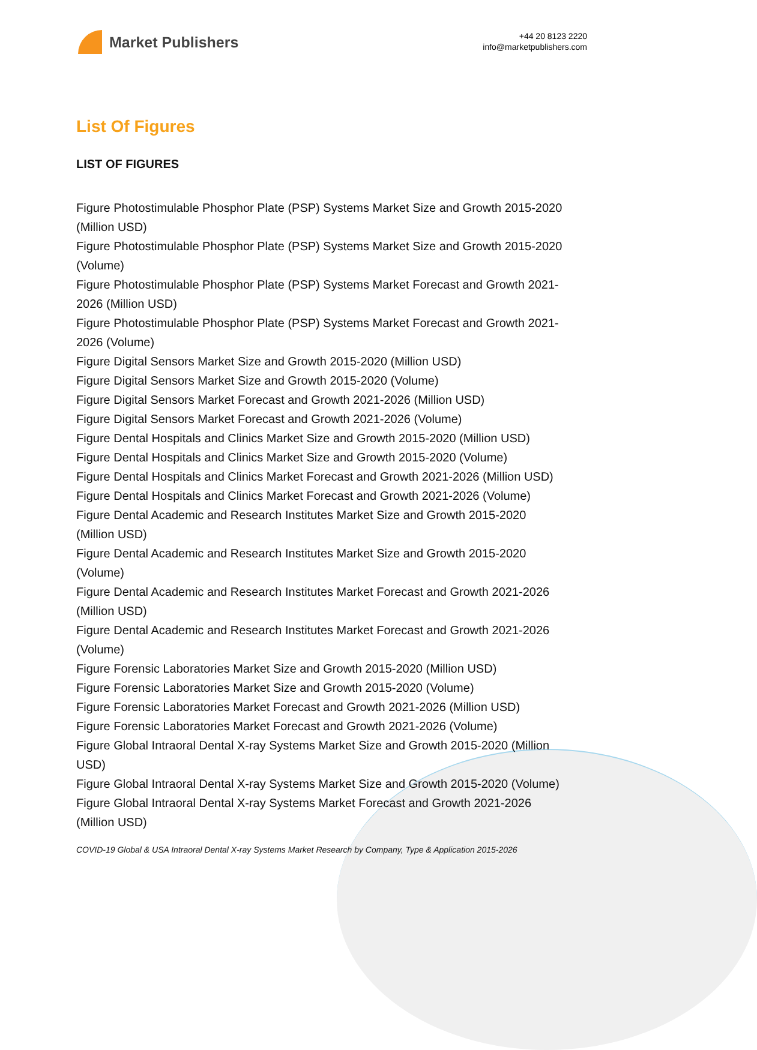Market Publishers
+44 20 8123 2220
info@marketpublishers.com
List Of Figures
LIST OF FIGURES
Figure Photostimulable Phosphor Plate (PSP) Systems Market Size and Growth 2015-2020 (Million USD)
Figure Photostimulable Phosphor Plate (PSP) Systems Market Size and Growth 2015-2020 (Volume)
Figure Photostimulable Phosphor Plate (PSP) Systems Market Forecast and Growth 2021-2026 (Million USD)
Figure Photostimulable Phosphor Plate (PSP) Systems Market Forecast and Growth 2021-2026 (Volume)
Figure Digital Sensors Market Size and Growth 2015-2020 (Million USD)
Figure Digital Sensors Market Size and Growth 2015-2020 (Volume)
Figure Digital Sensors Market Forecast and Growth 2021-2026 (Million USD)
Figure Digital Sensors Market Forecast and Growth 2021-2026 (Volume)
Figure Dental Hospitals and Clinics Market Size and Growth 2015-2020 (Million USD)
Figure Dental Hospitals and Clinics Market Size and Growth 2015-2020 (Volume)
Figure Dental Hospitals and Clinics Market Forecast and Growth 2021-2026 (Million USD)
Figure Dental Hospitals and Clinics Market Forecast and Growth 2021-2026 (Volume)
Figure Dental Academic and Research Institutes Market Size and Growth 2015-2020 (Million USD)
Figure Dental Academic and Research Institutes Market Size and Growth 2015-2020 (Volume)
Figure Dental Academic and Research Institutes Market Forecast and Growth 2021-2026 (Million USD)
Figure Dental Academic and Research Institutes Market Forecast and Growth 2021-2026 (Volume)
Figure Forensic Laboratories Market Size and Growth 2015-2020 (Million USD)
Figure Forensic Laboratories Market Size and Growth 2015-2020 (Volume)
Figure Forensic Laboratories Market Forecast and Growth 2021-2026 (Million USD)
Figure Forensic Laboratories Market Forecast and Growth 2021-2026 (Volume)
Figure Global Intraoral Dental X-ray Systems Market Size and Growth 2015-2020 (Million USD)
Figure Global Intraoral Dental X-ray Systems Market Size and Growth 2015-2020 (Volume)
Figure Global Intraoral Dental X-ray Systems Market Forecast and Growth 2021-2026 (Million USD)
COVID-19 Global & USA Intraoral Dental X-ray Systems Market Research by Company, Type & Application 2015-2026